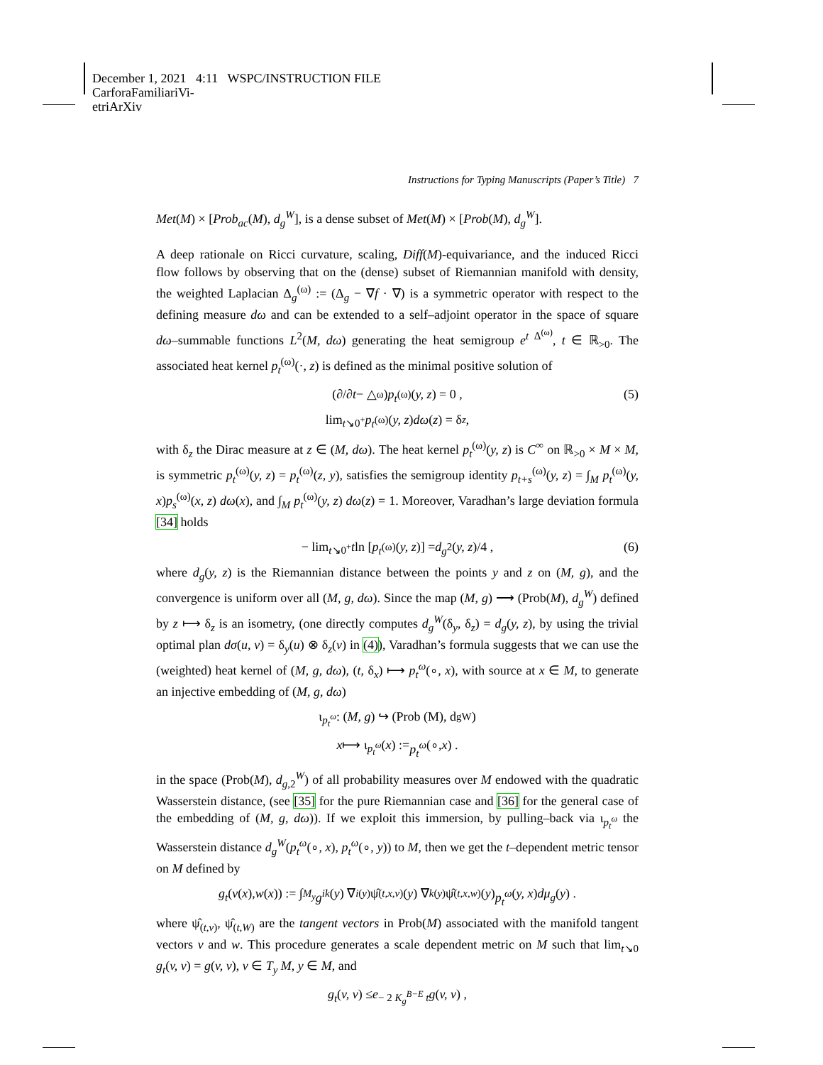December 1, 2021 4:11 WSPC/INSTRUCTION FILE CarforaFamiliariVi-
etriArXiv
Instructions for Typing Manuscripts (Paper’s Title) 7
Met(M) × [Prob<sub>ac</sub>(M), d<sub>g</sub><sup>W</sup>], is a dense subset of Met(M) × [Prob(M), d<sub>g</sub><sup>W</sup>].
A deep rationale on Ricci curvature, scaling, Diff(M)-equivariance, and the induced Ricci flow follows by observing that on the (dense) subset of Riemannian manifold with density, the weighted Laplacian Δ<sub>g</sub><sup>(ω)</sup> := (Δ<sub>g</sub> − ∇f · ∇) is a symmetric operator with respect to the defining measure dω and can be extended to a self–adjoint operator in the space of square dω–summable functions L<sup>2</sup>(M, dω) generating the heat semigroup e<sup>t</sup><sup>Δ<sup>(ω)</sup></sup>, t ∈ ℝ<sub>>0</sub>. The associated heat kernel p<sub>t</sub><sup>(ω)</sup>(·, z) is defined as the minimal positive solution of
(∂/∂ t − △<sub>ω</sub>) p<sub>t</sub><sup>(ω)</sup>(y, z) = 0 , (5)
lim<sub>t↘0<sup>+</sup></sub> p<sub>t</sub><sup>(ω)</sup>(y, z) dω (z) = δ<sub>z</sub> ,
with δ<sub>z</sub> the Dirac measure at z ∈ (M, dω). The heat kernel p<sub>t</sub><sup>(ω)</sup>(y, z) is C<sup>∞</sup> on ℝ<sub>>0</sub> × M × M, is symmetric p<sub>t</sub><sup>(ω)</sup>(y, z) = p<sub>t</sub><sup>(ω)</sup>(z, y), satisfies the semigroup identity p<sub>t+s</sub><sup>(ω)</sup>(y, z) = ∫<sub>M</sub> p<sub>t</sub><sup>(ω)</sup>(y, x)p<sub>s</sub><sup>(ω)</sup>(x, z) dω(x), and ∫<sub>M</sub> p<sub>t</sub><sup>(ω)</sup>(y, z) dω(z) = 1. Moreover, Varadhan’s large deviation formula [34] holds
− lim<sub>t↘0<sup>+</sup></sub> t ln [p<sub>t</sub><sup>(ω)</sup>(y, z)] = d<sub>g</sub><sup>2</sup>(y, z)/4 , (6)
where d<sub>g</sub>(y, z) is the Riemannian distance between the points y and z on (M, g), and the convergence is uniform over all (M, g, dω). Since the map (M, g) ⟶ (Prob(M), d<sub>g</sub><sup>W</sup>) defined by z ⟼ δ<sub>z</sub> is an isometry, (one directly computes d<sub>g</sub><sup>W</sup>(δ<sub>y</sub>, δ<sub>z</sub>) = d<sub>g</sub>(y, z), by using the trivial optimal plan dσ(u, v) = δ<sub>y</sub>(u) ⊗ δ<sub>z</sub>(v) in (4)), Varadhan’s formula suggests that we can use the (weighted) heat kernel of (M, g, dω), (t, δ<sub>x</sub>) ⟼ p<sub>t</sub><sup>ω</sup>(∘, x), with source at x ∈ M, to generate an injective embedding of (M, g, dω)
ι<sub>p<sub>t</sub><sup>ω</sup></sub> : (M, g) ↪ (Prob (M), d<sub>g</sub><sup>W</sup>)
x ⟼ ι<sub>p<sub>t</sub><sup>ω</sup></sub> (x) := p<sub>t</sub><sup>ω</sup> (∘, x) .
in the space (Prob(M), d<sub>g,2</sub><sup>W</sup>) of all probability measures over M endowed with the quadratic Wasserstein distance, (see [35] for the pure Riemannian case and [36] for the general case of the embedding of (M, g, dω)). If we exploit this immersion, by pulling–back via ι<sub>p<sub>t</sub><sup>ω</sup></sub> the Wasserstein distance d<sub>g</sub><sup>W</sup>(p<sub>t</sub><sup>ω</sup>(∘, x), p<sub>t</sub><sup>ω</sup>(∘, y)) to M, then we get the t–dependent metric tensor on M defined by
g<sub>t</sub> (v (x), w (x)) := ∫<sub>M<sub>y</sub></sub> g<sup>ik</sup> (y) ∇<sub>i</sub><sup>(y)</sup> ψ̂<sub>(t,x,v)</sub>(y) ∇<sub>k</sub><sup>(y)</sup> ψ̂<sub>(t,x,w)</sub>(y) p<sub>t</sub><sup>ω</sup> (y, x) dμ<sub>g</sub> (y) .
where ψ̂<sub>(t,v)</sub>, ψ̂<sub>(t,W)</sub> are the tangent vectors in Prob(M) associated with the manifold tangent vectors v and w. This procedure generates a scale dependent metric on M such that lim<sub>t↘0</sub> g<sub>t</sub>(v, v) = g(v, v), v ∈ T<sub>y</sub> M, y ∈ M, and
g<sub>t</sub> (v, v) ≤ e<sup>− 2 K<sub>g</sub><sup>B−E</sup> t</sup> g (v, v) ,